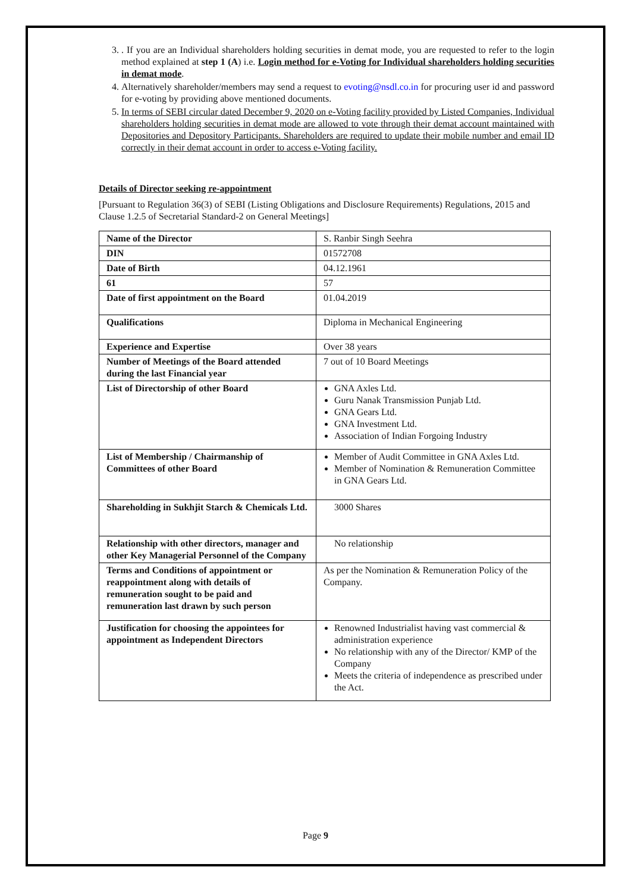3. . If you are an Individual shareholders holding securities in demat mode, you are requested to refer to the login method explained at step 1 (A) i.e. Login method for e-Voting for Individual shareholders holding securities in demat mode.
4. Alternatively shareholder/members may send a request to evoting@nsdl.co.in for procuring user id and password for e-voting by providing above mentioned documents.
5. In terms of SEBI circular dated December 9, 2020 on e-Voting facility provided by Listed Companies, Individual shareholders holding securities in demat mode are allowed to vote through their demat account maintained with Depositories and Depository Participants. Shareholders are required to update their mobile number and email ID correctly in their demat account in order to access e-Voting facility.
Details of Director seeking re-appointment
[Pursuant to Regulation 36(3) of SEBI (Listing Obligations and Disclosure Requirements) Regulations, 2015 and Clause 1.2.5 of Secretarial Standard-2 on General Meetings]
| Name of the Director | S. Ranbir Singh Seehra |
| DIN | 01572708 |
| Date of Birth | 04.12.1961 |
| 61 | 57 |
| Date of first appointment on the Board | 01.04.2019 |
| Qualifications | Diploma in Mechanical Engineering |
| Experience and Expertise | Over 38 years |
| Number of Meetings of the Board attended during the last Financial year | 7 out of 10 Board Meetings |
| List of Directorship of other Board | GNA Axles Ltd. Guru Nanak Transmission Punjab Ltd. GNA Gears Ltd. GNA Investment Ltd. Association of Indian Forgoing Industry |
| List of Membership / Chairmanship of Committees of other Board | Member of Audit Committee in GNA Axles Ltd. Member of Nomination & Remuneration Committee in GNA Gears Ltd. |
| Shareholding in Sukhjit Starch & Chemicals Ltd. | 3000 Shares |
| Relationship with other directors, manager and other Key Managerial Personnel of the Company | No relationship |
| Terms and Conditions of appointment or reappointment along with details of remuneration sought to be paid and remuneration last drawn by such person | As per the Nomination & Remuneration Policy of the Company. |
| Justification for choosing the appointees for appointment as Independent Directors | Renowned Industrialist having vast commercial & administration experience No relationship with any of the Director/ KMP of the Company Meets the criteria of independence as prescribed under the Act. |
Page 9